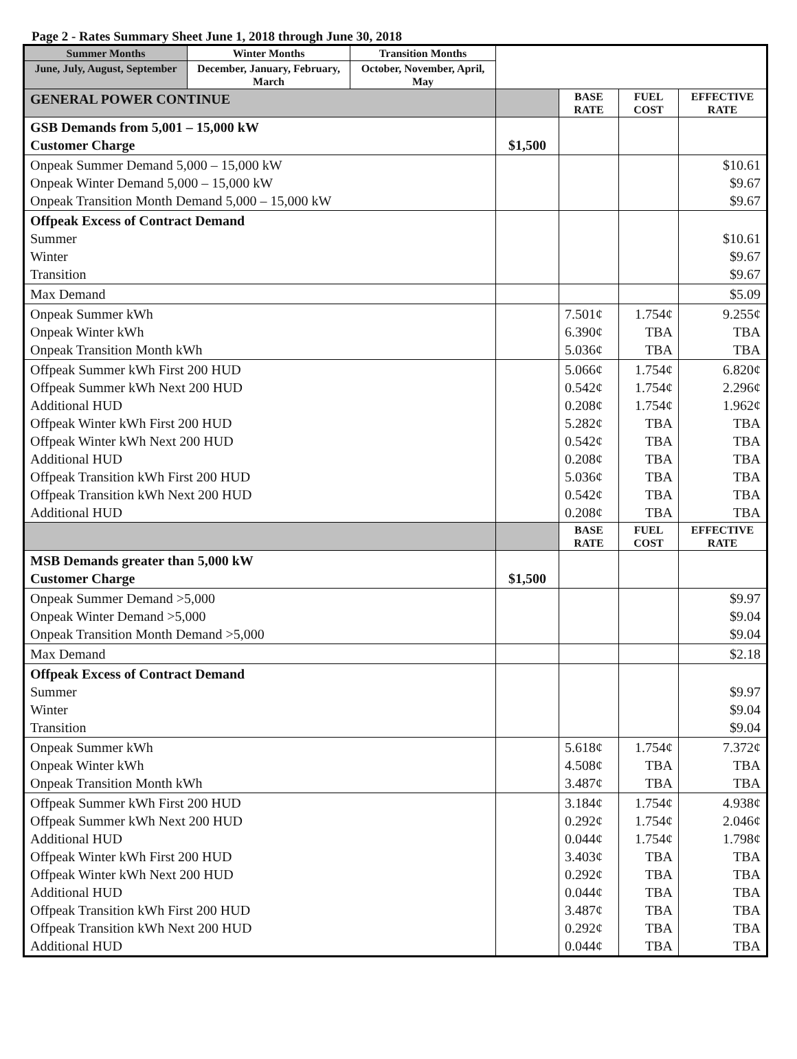Page 2 - Rates Summary Sheet June 1, 2018 through June 30, 2018
| Summer Months | Winter Months | Transition Months | | | | |
| June, July, August, September | December, January, February, March | October, November, April, May | | | | |
| GENERAL POWER CONTINUE | | | | BASE RATE | FUEL COST | EFFECTIVE RATE |
| GSB Demands from 5,001 – 15,000 kW Customer Charge | | | $1,500 | | | |
| Onpeak Summer Demand 5,000 – 15,000 kW Onpeak Winter Demand 5,000 – 15,000 kW Onpeak Transition Month Demand 5,000 – 15,000 kW | | | | | | $10.61 $9.67 $9.67 |
| Offpeak Excess of Contract Demand Summer Winter Transition | | | | | | $10.61 $9.67 $9.67 |
| Max Demand | | | | | | $5.09 |
| Onpeak Summer kWh Onpeak Winter kWh Onpeak Transition Month kWh | | | | 7.501¢ 6.390¢ 5.036¢ | 1.754¢ TBA TBA | 9.255¢ TBA TBA |
| Offpeak Summer kWh First 200 HUD Offpeak Summer kWh Next 200 HUD Additional HUD Offpeak Winter kWh First 200 HUD Offpeak Winter kWh Next 200 HUD Additional HUD Offpeak Transition kWh First 200 HUD Offpeak Transition kWh Next 200 HUD Additional HUD | | | | 5.066¢ 0.542¢ 0.208¢ 5.282¢ 0.542¢ 0.208¢ 5.036¢ 0.542¢ 0.208¢ | 1.754¢ 1.754¢ 1.754¢ TBA TBA TBA TBA TBA TBA | 6.820¢ 2.296¢ 1.962¢ TBA TBA TBA TBA TBA TBA |
| | | | | BASE RATE | FUEL COST | EFFECTIVE RATE |
| MSB Demands greater than 5,000 kW Customer Charge | | | $1,500 | | | |
| Onpeak Summer Demand >5,000 Onpeak Winter Demand >5,000 Onpeak Transition Month Demand >5,000 | | | | | | $9.97 $9.04 $9.04 |
| Max Demand | | | | | | $2.18 |
| Offpeak Excess of Contract Demand Summer Winter Transition | | | | | | $9.97 $9.04 $9.04 |
| Onpeak Summer kWh Onpeak Winter kWh Onpeak Transition Month kWh | | | | 5.618¢ 4.508¢ 3.487¢ | 1.754¢ TBA TBA | 7.372¢ TBA TBA |
| Offpeak Summer kWh First 200 HUD Offpeak Summer kWh Next 200 HUD Additional HUD Offpeak Winter kWh First 200 HUD Offpeak Winter kWh Next 200 HUD Additional HUD Offpeak Transition kWh First 200 HUD Offpeak Transition kWh Next 200 HUD Additional HUD | | | | 3.184¢ 0.292¢ 0.044¢ 3.403¢ 0.292¢ 0.044¢ 3.487¢ 0.292¢ 0.044¢ | 1.754¢ 1.754¢ 1.754¢ TBA TBA TBA TBA TBA TBA | 4.938¢ 2.046¢ 1.798¢ TBA TBA TBA TBA TBA TBA |